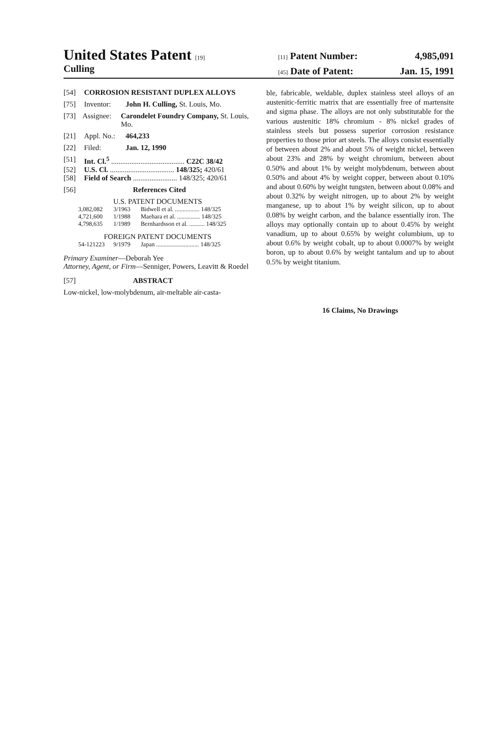United States Patent [19]
Culling
[11] Patent Number: 4,985,091
[45] Date of Patent: Jan. 15, 1991
[54] CORROSION RESISTANT DUPLEX ALLOYS
[75] Inventor: John H. Culling, St. Louis, Mo.
[73] Assignee: Carondelet Foundry Company, St. Louis, Mo.
[21] Appl. No.: 464,233
[22] Filed: Jan. 12, 1990
[51] Int. Cl.<sup>5</sup> ........................................ C22C 38/42
[52] U.S. Cl. ................................... 148/325; 420/61
[58] Field of Search ........................ 148/325; 420/61
[56] References Cited
U.S. PATENT DOCUMENTS
3,082,082 3/1963 Bidwell et al. ................ 148/325
4,721,600 1/1988 Maehara et al. ............... 148/325
4,798,635 1/1989 Bernhardsson et al. .......... 148/325
FOREIGN PATENT DOCUMENTS
54-121223 9/1979 Japan ............................ 148/325
Primary Examiner—Deborah Yee
Attorney, Agent, or Firm—Senniger, Powers, Leavitt & Roedel
[57] ABSTRACT
Low-nickel, low-molybdenum, air-meltable air-casta-
ble, fabricable, weldable, duplex stainless steel alloys of an austenitic-ferritic matrix that are essentially free of martensite and sigma phase. The alloys are not only substitutable for the various austenitic 18% chromium - 8% nickel grades of stainless steels but possess superior corrosion resistance properties to those prior art steels. The alloys consist essentially of between about 2% and about 5% of weight nickel, between about 23% and 28% by weight chromium, between about 0.50% and about 1% by weight molybdenum, between about 0.50% and about 4% by weight copper, between about 0.10% and about 0.60% by weight tungsten, between about 0.08% and about 0.32% by weight nitrogen, up to about 2% by weight manganese, up to about 1% by weight silicon, up to about 0.08% by weight carbon, and the balance essentially iron. The alloys may optionally contain up to about 0.45% by weight vanadium, up to about 0.65% by weight columbium, up to about 0.6% by weight cobalt, up to about 0.0007% by weight boron, up to about 0.6% by weight tantalum and up to about 0.5% by weight titanium.
16 Claims, No Drawings